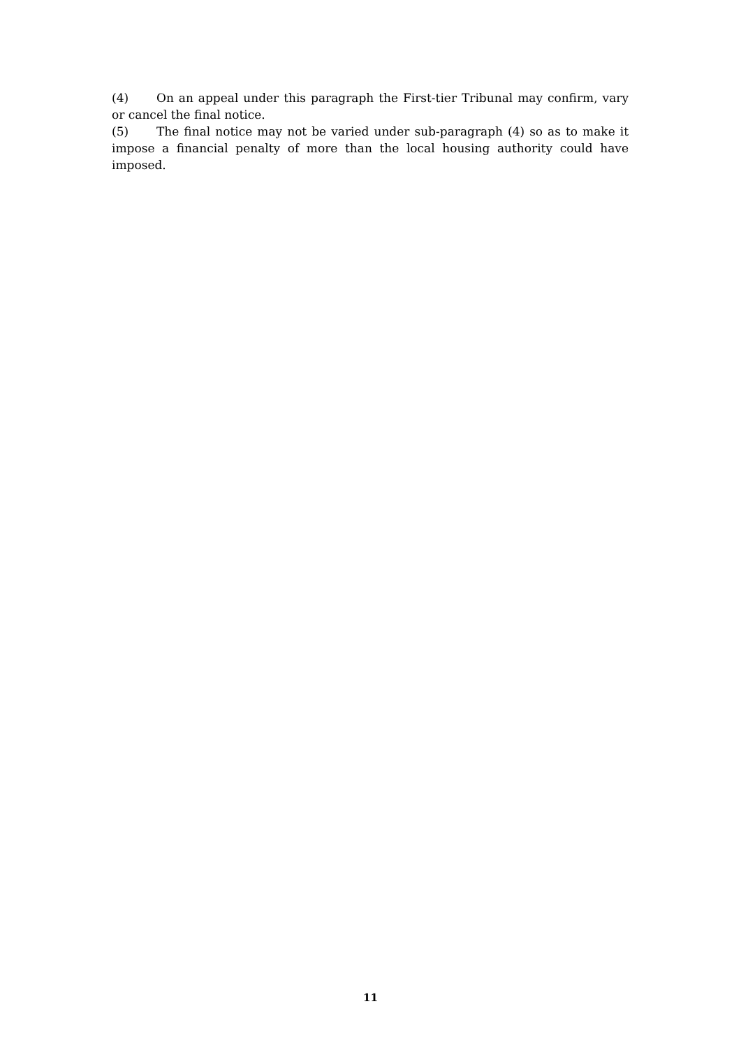(4) On an appeal under this paragraph the First-tier Tribunal may confirm, vary or cancel the final notice.
(5) The final notice may not be varied under sub-paragraph (4) so as to make it impose a financial penalty of more than the local housing authority could have imposed.
11